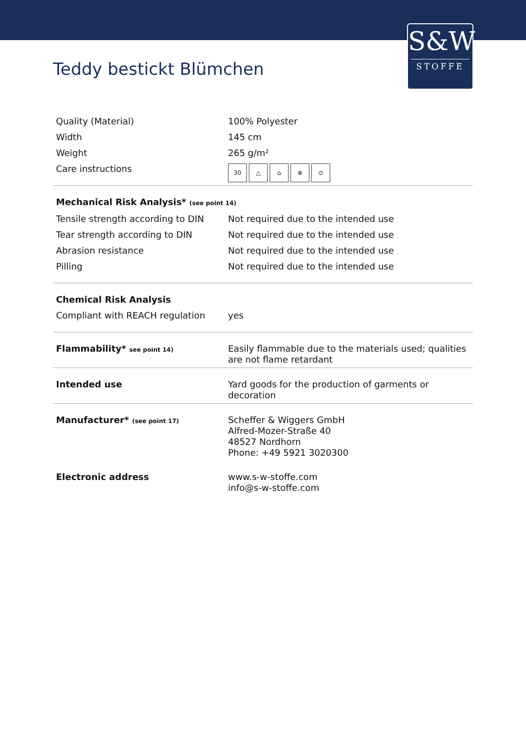S&W
STOFFE
Teddy bestickt Blümchen
| Quality (Material) | 100% Polyester |
| Width | 145 cm |
| Weight | 265 g/m² |
| Care instructions | 30 △ ⌂ ⊗ ⊙ |
| Mechanical Risk Analysis* (see point 14) | |
| Tensile strength according to DIN | Not required due to the intended use |
| Tear strength according to DIN | Not required due to the intended use |
| Abrasion resistance | Not required due to the intended use |
| Pilling | Not required due to the intended use |
| Chemical Risk Analysis | |
| Compliant with REACH regulation | yes |
| Flammability* see point 14) | Easily flammable due to the materials used; qualities are not flame retardant |
| Intended use | Yard goods for the production of garments or decoration |
| Manufacturer* (see point 17) | Scheffer & Wiggers GmbH Alfred-Mozer-Straße 40 48527 Nordhorn Phone: +49 5921 3020300 |
| Electronic address | www.s-w-stoffe.com info@s-w-stoffe.com |